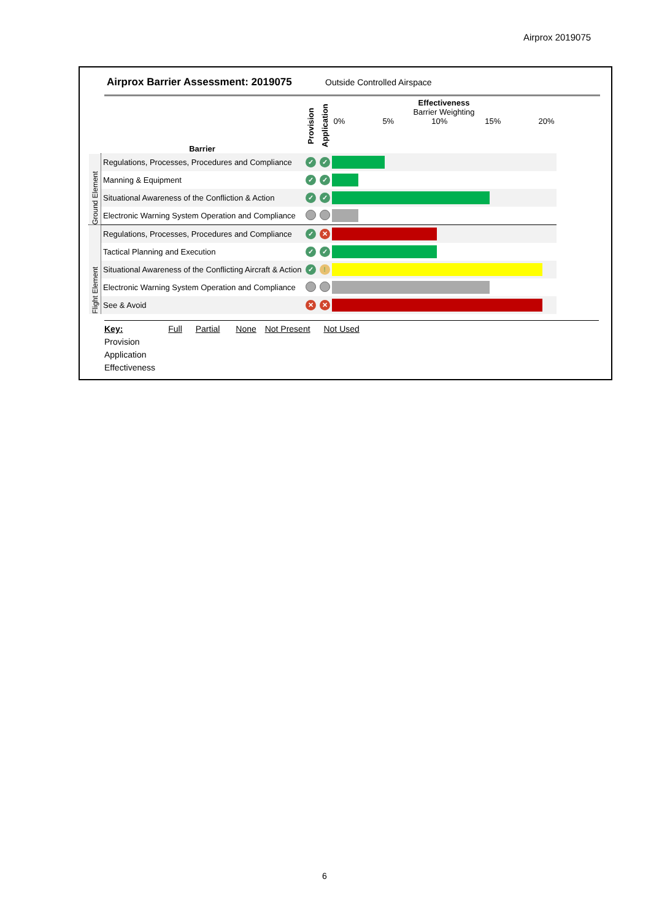Airprox 2019075
Airprox Barrier Assessment: 2019075
Outside Controlled Airspace
| | Barrier | Provision | Application | Effectiveness Barrier Weighting 0% 5% 10% 15% 20% |
| --- | --- | --- | --- | --- |
| Ground Element | Regulations, Processes, Procedures and Compliance | ✓ | ✓ | |
| | Manning & Equipment | ✓ | ✓ | |
| | Situational Awareness of the Confliction & Action | ✓ | ✓ | |
| | Electronic Warning System Operation and Compliance | | | |
| Flight Element | Regulations, Processes, Procedures and Compliance | ✓ | ✕ | |
| | Tactical Planning and Execution | ✓ | ✓ | |
| | Situational Awareness of the Conflicting Aircraft & Action | ✓ | ! | |
| | Electronic Warning System Operation and Compliance | | | |
| | See & Avoid | ✕ | ✕ | |
Key: Full Partial None Not Present Not Used
Provision
Application
Effectiveness
6